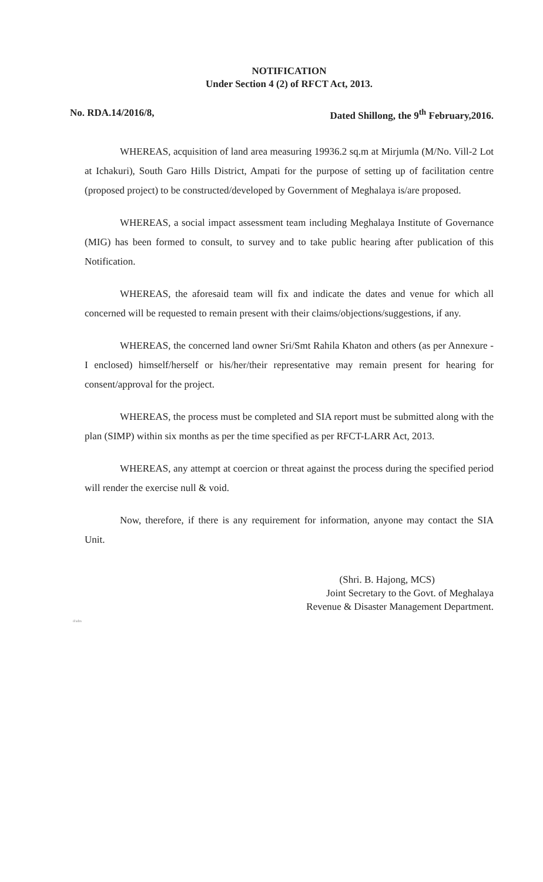NOTIFICATION
Under Section 4 (2) of RFCT Act, 2013.
No. RDA.14/2016/8, Dated Shillong, the 9<sup>th</sup> February,2016.
WHEREAS, acquisition of land area measuring 19936.2 sq.m at Mirjumla (M/No. Vill-2 Lot at Ichakuri), South Garo Hills District, Ampati for the purpose of setting up of facilitation centre (proposed project) to be constructed/developed by Government of Meghalaya is/are proposed.
WHEREAS, a social impact assessment team including Meghalaya Institute of Governance (MIG) has been formed to consult, to survey and to take public hearing after publication of this Notification.
WHEREAS, the aforesaid team will fix and indicate the dates and venue for which all concerned will be requested to remain present with their claims/objections/suggestions, if any.
WHEREAS, the concerned land owner Sri/Smt Rahila Khaton and others (as per Annexure - I enclosed) himself/herself or his/her/their representative may remain present for hearing for consent/approval for the project.
WHEREAS, the process must be completed and SIA report must be submitted along with the plan (SIMP) within six months as per the time specified as per RFCT-LARR Act, 2013.
WHEREAS, any attempt at coercion or threat against the process during the specified period will render the exercise null & void.
Now, therefore, if there is any requirement for information, anyone may contact the SIA Unit.
(Shri. B. Hajong, MCS)
Joint Secretary to the Govt. of Meghalaya
Revenue & Disaster Management Department.
d/adm